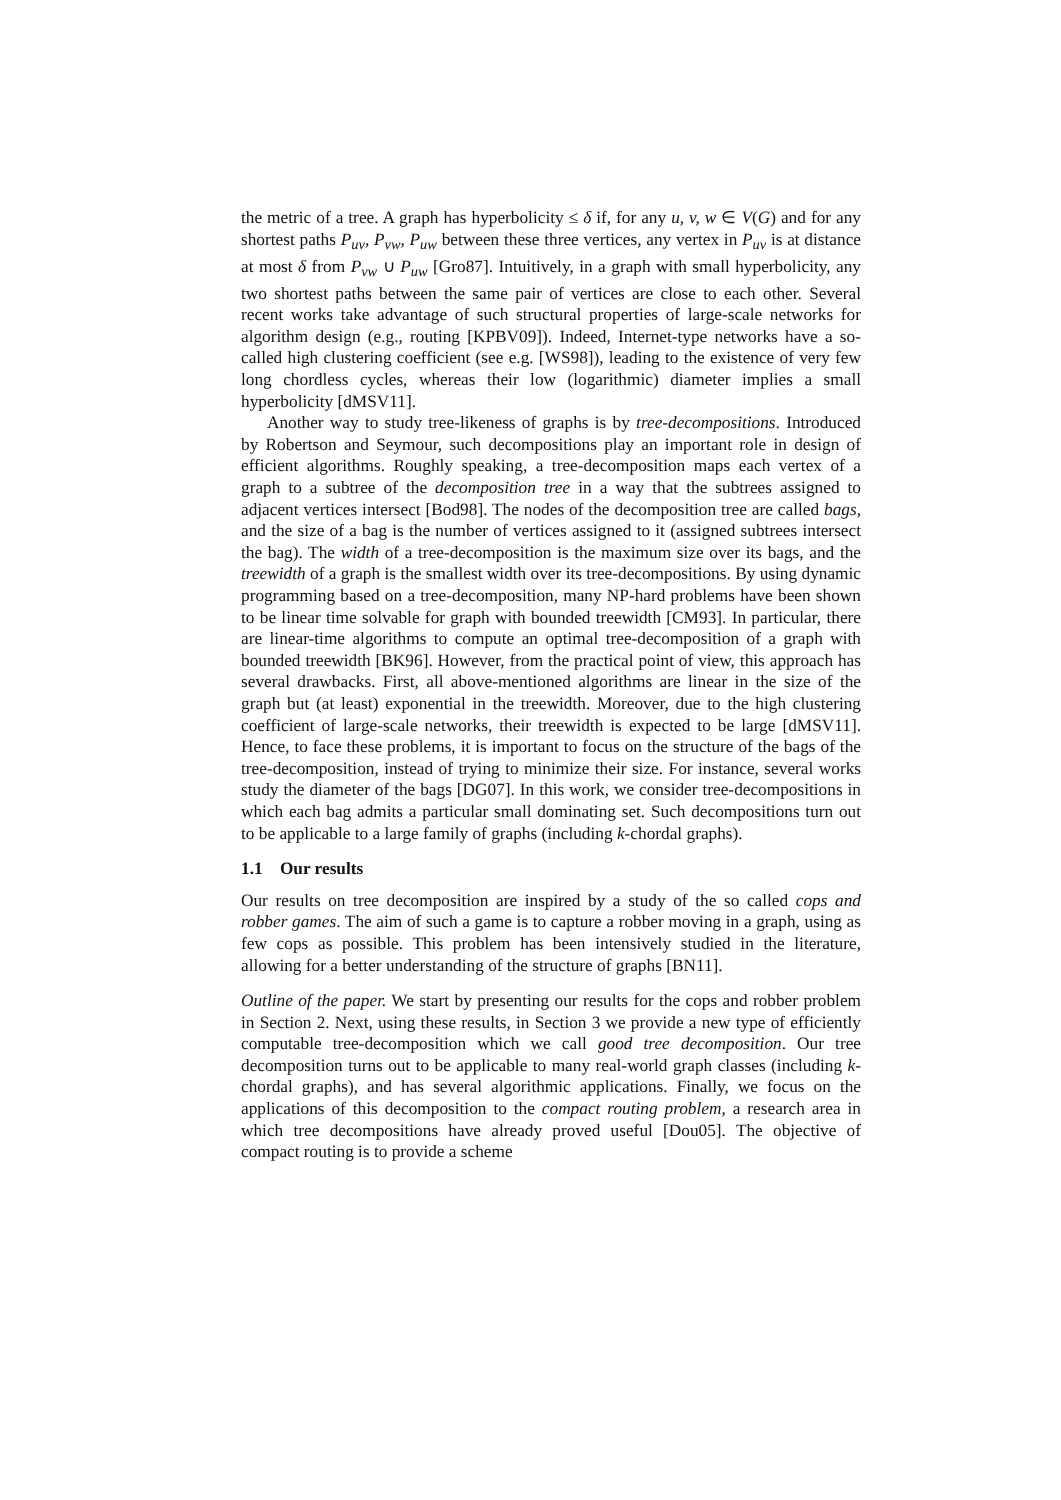the metric of a tree. A graph has hyperbolicity ≤ δ if, for any u, v, w ∈ V(G) and for any shortest paths P<sub>uv</sub>, P<sub>vw</sub>, P<sub>uw</sub> between these three vertices, any vertex in P<sub>uv</sub> is at distance at most δ from P<sub>vw</sub> ∪ P<sub>uw</sub> [Gro87]. Intuitively, in a graph with small hyperbolicity, any two shortest paths between the same pair of vertices are close to each other. Several recent works take advantage of such structural properties of large-scale networks for algorithm design (e.g., routing [KPBV09]). Indeed, Internet-type networks have a so-called high clustering coefficient (see e.g. [WS98]), leading to the existence of very few long chordless cycles, whereas their low (logarithmic) diameter implies a small hyperbolicity [dMSV11].
Another way to study tree-likeness of graphs is by tree-decompositions. Introduced by Robertson and Seymour, such decompositions play an important role in design of efficient algorithms. Roughly speaking, a tree-decomposition maps each vertex of a graph to a subtree of the decomposition tree in a way that the subtrees assigned to adjacent vertices intersect [Bod98]. The nodes of the decomposition tree are called bags, and the size of a bag is the number of vertices assigned to it (assigned subtrees intersect the bag). The width of a tree-decomposition is the maximum size over its bags, and the treewidth of a graph is the smallest width over its tree-decompositions. By using dynamic programming based on a tree-decomposition, many NP-hard problems have been shown to be linear time solvable for graph with bounded treewidth [CM93]. In particular, there are linear-time algorithms to compute an optimal tree-decomposition of a graph with bounded treewidth [BK96]. However, from the practical point of view, this approach has several drawbacks. First, all above-mentioned algorithms are linear in the size of the graph but (at least) exponential in the treewidth. Moreover, due to the high clustering coefficient of large-scale networks, their treewidth is expected to be large [dMSV11]. Hence, to face these problems, it is important to focus on the structure of the bags of the tree-decomposition, instead of trying to minimize their size. For instance, several works study the diameter of the bags [DG07]. In this work, we consider tree-decompositions in which each bag admits a particular small dominating set. Such decompositions turn out to be applicable to a large family of graphs (including k-chordal graphs).
1.1 Our results
Our results on tree decomposition are inspired by a study of the so called cops and robber games. The aim of such a game is to capture a robber moving in a graph, using as few cops as possible. This problem has been intensively studied in the literature, allowing for a better understanding of the structure of graphs [BN11].
Outline of the paper. We start by presenting our results for the cops and robber problem in Section 2. Next, using these results, in Section 3 we provide a new type of efficiently computable tree-decomposition which we call good tree decomposition. Our tree decomposition turns out to be applicable to many real-world graph classes (including k-chordal graphs), and has several algorithmic applications. Finally, we focus on the applications of this decomposition to the compact routing problem, a research area in which tree decompositions have already proved useful [Dou05]. The objective of compact routing is to provide a scheme